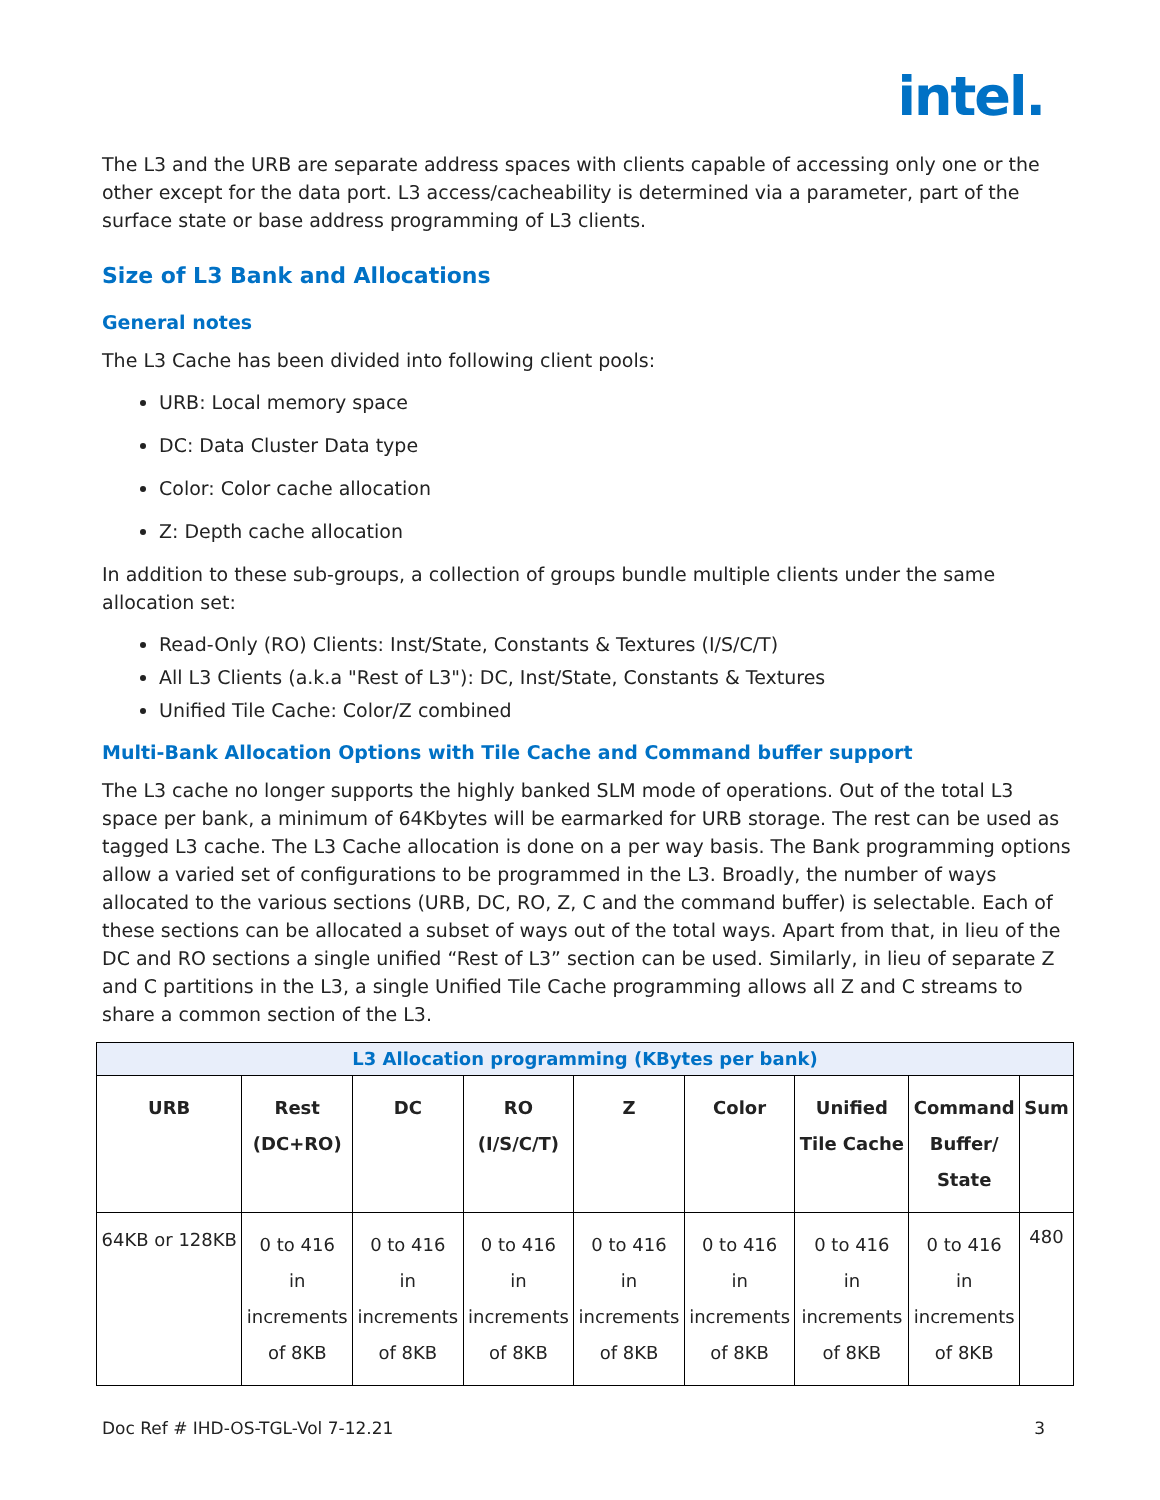intel.
The L3 and the URB are separate address spaces with clients capable of accessing only one or the other except for the data port. L3 access/cacheability is determined via a parameter, part of the surface state or base address programming of L3 clients.
Size of L3 Bank and Allocations
General notes
The L3 Cache has been divided into following client pools:
URB: Local memory space
DC: Data Cluster Data type
Color: Color cache allocation
Z: Depth cache allocation
In addition to these sub-groups, a collection of groups bundle multiple clients under the same allocation set:
Read-Only (RO) Clients: Inst/State, Constants & Textures (I/S/C/T)
All L3 Clients (a.k.a "Rest of L3"): DC, Inst/State, Constants & Textures
Unified Tile Cache: Color/Z combined
Multi-Bank Allocation Options with Tile Cache and Command buffer support
The L3 cache no longer supports the highly banked SLM mode of operations. Out of the total L3 space per bank, a minimum of 64Kbytes will be earmarked for URB storage. The rest can be used as tagged L3 cache. The L3 Cache allocation is done on a per way basis. The Bank programming options allow a varied set of configurations to be programmed in the L3. Broadly, the number of ways allocated to the various sections (URB, DC, RO, Z, C and the command buffer) is selectable. Each of these sections can be allocated a subset of ways out of the total ways. Apart from that, in lieu of the DC and RO sections a single unified “Rest of L3” section can be used. Similarly, in lieu of separate Z and C partitions in the L3, a single Unified Tile Cache programming allows all Z and C streams to share a common section of the L3.
| L3 Allocation programming (KBytes per bank) | | | | | | | | |
| --- | --- | --- | --- | --- | --- | --- | --- | --- |
| URB | Rest (DC+RO) | DC | RO (I/S/C/T) | Z | Color | Unified Tile Cache | Command Buffer/ State | Sum |
| 64KB or 128KB | 0 to 416 in increments of 8KB | 0 to 416 in increments of 8KB | 0 to 416 in increments of 8KB | 0 to 416 in increments of 8KB | 0 to 416 in increments of 8KB | 0 to 416 in increments of 8KB | 0 to 416 in increments of 8KB | 480 |
Doc Ref # IHD-OS-TGL-Vol 7-12.21 3